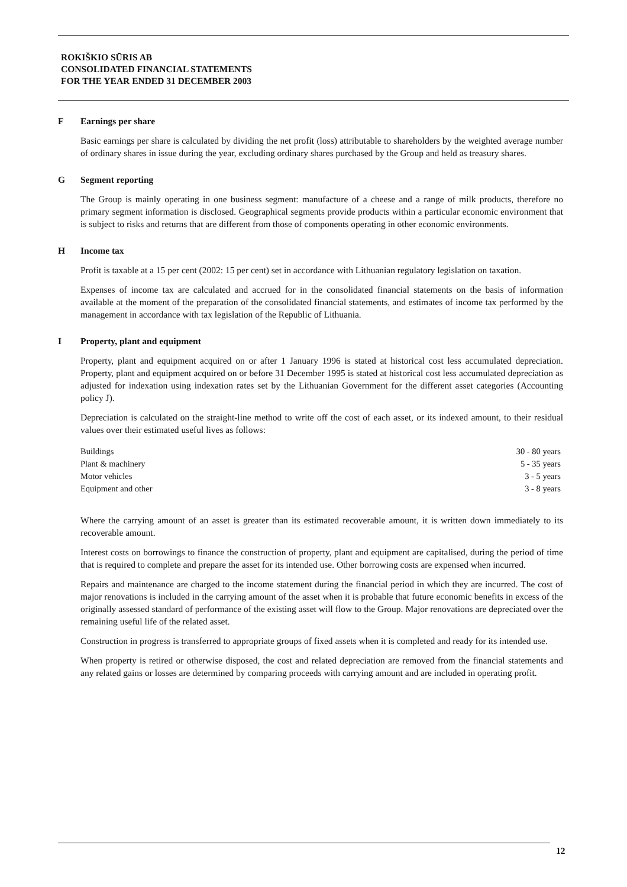ROKIŠKIO SŪRIS AB
CONSOLIDATED FINANCIAL STATEMENTS
FOR THE YEAR ENDED 31 DECEMBER 2003
F Earnings per share
Basic earnings per share is calculated by dividing the net profit (loss) attributable to shareholders by the weighted average number of ordinary shares in issue during the year, excluding ordinary shares purchased by the Group and held as treasury shares.
G Segment reporting
The Group is mainly operating in one business segment: manufacture of a cheese and a range of milk products, therefore no primary segment information is disclosed. Geographical segments provide products within a particular economic environment that is subject to risks and returns that are different from those of components operating in other economic environments.
H Income tax
Profit is taxable at a 15 per cent (2002: 15 per cent) set in accordance with Lithuanian regulatory legislation on taxation.
Expenses of income tax are calculated and accrued for in the consolidated financial statements on the basis of information available at the moment of the preparation of the consolidated financial statements, and estimates of income tax performed by the management in accordance with tax legislation of the Republic of Lithuania.
I Property, plant and equipment
Property, plant and equipment acquired on or after 1 January 1996 is stated at historical cost less accumulated depreciation. Property, plant and equipment acquired on or before 31 December 1995 is stated at historical cost less accumulated depreciation as adjusted for indexation using indexation rates set by the Lithuanian Government for the different asset categories (Accounting policy J).
Depreciation is calculated on the straight-line method to write off the cost of each asset, or its indexed amount, to their residual values over their estimated useful lives as follows:
| Buildings | 30 - 80 years |
| Plant & machinery | 5 - 35 years |
| Motor vehicles | 3 - 5 years |
| Equipment and other | 3 - 8 years |
Where the carrying amount of an asset is greater than its estimated recoverable amount, it is written down immediately to its recoverable amount.
Interest costs on borrowings to finance the construction of property, plant and equipment are capitalised, during the period of time that is required to complete and prepare the asset for its intended use. Other borrowing costs are expensed when incurred.
Repairs and maintenance are charged to the income statement during the financial period in which they are incurred. The cost of major renovations is included in the carrying amount of the asset when it is probable that future economic benefits in excess of the originally assessed standard of performance of the existing asset will flow to the Group. Major renovations are depreciated over the remaining useful life of the related asset.
Construction in progress is transferred to appropriate groups of fixed assets when it is completed and ready for its intended use.
When property is retired or otherwise disposed, the cost and related depreciation are removed from the financial statements and any related gains or losses are determined by comparing proceeds with carrying amount and are included in operating profit.
12